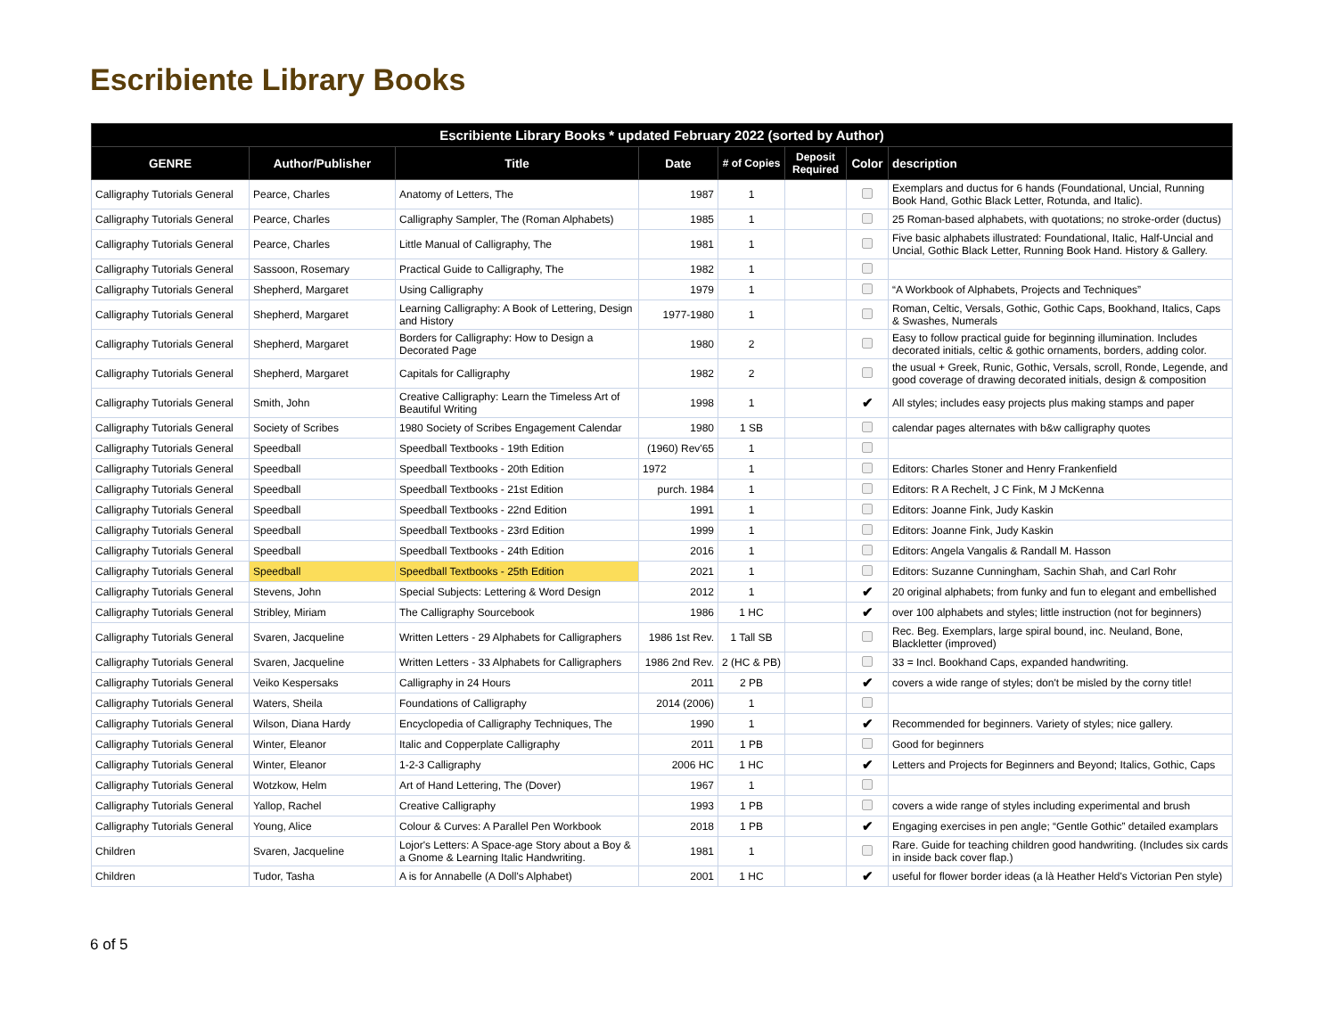Escribiente Library Books
| Escribiente Library Books * updated February 2022 (sorted by Author) | | | | | | | |
| --- | --- | --- | --- | --- | --- | --- | --- |
| GENRE | Author/Publisher | Title | Date | # of Copies | Deposit Required | Color | description |
| Calligraphy Tutorials General | Pearce, Charles | Anatomy of Letters, The | 1987 | 1 | | | Exemplars and ductus for 6 hands (Foundational, Uncial, Running Book Hand, Gothic Black Letter, Rotunda, and Italic). |
| Calligraphy Tutorials General | Pearce, Charles | Calligraphy Sampler, The (Roman Alphabets) | 1985 | 1 | | | 25 Roman-based alphabets, with quotations; no stroke-order (ductus) |
| Calligraphy Tutorials General | Pearce, Charles | Little Manual of Calligraphy, The | 1981 | 1 | | | Five basic alphabets illustrated: Foundational, Italic, Half-Uncial and Uncial, Gothic Black Letter, Running Book Hand. History & Gallery. |
| Calligraphy Tutorials General | Sassoon, Rosemary | Practical Guide to Calligraphy, The | 1982 | 1 | | | |
| Calligraphy Tutorials General | Shepherd, Margaret | Using Calligraphy | 1979 | 1 | | | “A Workbook of Alphabets, Projects and Techniques” |
| Calligraphy Tutorials General | Shepherd, Margaret | Learning Calligraphy: A Book of Lettering, Design and History | 1977-1980 | 1 | | | Roman, Celtic, Versals, Gothic, Gothic Caps, Bookhand, Italics, Caps & Swashes, Numerals |
| Calligraphy Tutorials General | Shepherd, Margaret | Borders for Calligraphy: How to Design a Decorated Page | 1980 | 2 | | | Easy to follow practical guide for beginning illumination. Includes decorated initials, celtic & gothic ornaments, borders, adding color. |
| Calligraphy Tutorials General | Shepherd, Margaret | Capitals for Calligraphy | 1982 | 2 | | | the usual + Greek, Runic, Gothic, Versals, scroll, Ronde, Legende, and good coverage of drawing decorated initials, design & composition |
| Calligraphy Tutorials General | Smith, John | Creative Calligraphy: Learn the Timeless Art of Beautiful Writing | 1998 | 1 | | ✔ | All styles; includes easy projects plus making stamps and paper |
| Calligraphy Tutorials General | Society of Scribes | 1980 Society of Scribes Engagement Calendar | 1980 | 1 SB | | | calendar pages alternates with b&w calligraphy quotes |
| Calligraphy Tutorials General | Speedball | Speedball Textbooks - 19th Edition | (1960) Rev'65 | 1 | | | |
| Calligraphy Tutorials General | Speedball | Speedball Textbooks - 20th Edition | 1972 | 1 | | | Editors: Charles Stoner and Henry Frankenfield |
| Calligraphy Tutorials General | Speedball | Speedball Textbooks - 21st Edition | purch. 1984 | 1 | | | Editors: R A Rechelt, J C Fink, M J McKenna |
| Calligraphy Tutorials General | Speedball | Speedball Textbooks - 22nd Edition | 1991 | 1 | | | Editors: Joanne Fink, Judy Kaskin |
| Calligraphy Tutorials General | Speedball | Speedball Textbooks - 23rd Edition | 1999 | 1 | | | Editors: Joanne Fink, Judy Kaskin |
| Calligraphy Tutorials General | Speedball | Speedball Textbooks - 24th Edition | 2016 | 1 | | | Editors: Angela Vangalis & Randall M. Hasson |
| Calligraphy Tutorials General | Speedball | Speedball Textbooks - 25th Edition | 2021 | 1 | | | Editors: Suzanne Cunningham, Sachin Shah, and Carl Rohr |
| Calligraphy Tutorials General | Stevens, John | Special Subjects: Lettering & Word Design | 2012 | 1 | | ✔ | 20 original alphabets; from funky and fun to elegant and embellished |
| Calligraphy Tutorials General | Stribley, Miriam | The Calligraphy Sourcebook | 1986 | 1 HC | | ✔ | over 100 alphabets and styles; little instruction (not for beginners) |
| Calligraphy Tutorials General | Svaren, Jacqueline | Written Letters - 29 Alphabets for Calligraphers | 1986 1st Rev. | 1 Tall SB | | | Rec. Beg. Exemplars, large spiral bound, inc. Neuland, Bone, Blackletter (improved) |
| Calligraphy Tutorials General | Svaren, Jacqueline | Written Letters - 33 Alphabets for Calligraphers | 1986 2nd Rev. | 2 (HC & PB) | | | 33 = Incl. Bookhand Caps, expanded handwriting. |
| Calligraphy Tutorials General | Veiko Kespersaks | Calligraphy in 24 Hours | 2011 | 2 PB | | ✔ | covers a wide range of styles; don't be misled by the corny title! |
| Calligraphy Tutorials General | Waters, Sheila | Foundations of Calligraphy | 2014 (2006) | 1 | | | |
| Calligraphy Tutorials General | Wilson, Diana Hardy | Encyclopedia of Calligraphy Techniques, The | 1990 | 1 | | ✔ | Recommended for beginners. Variety of styles; nice gallery. |
| Calligraphy Tutorials General | Winter, Eleanor | Italic and Copperplate Calligraphy | 2011 | 1 PB | | | Good for beginners |
| Calligraphy Tutorials General | Winter, Eleanor | 1-2-3 Calligraphy | 2006 HC | 1 HC | | ✔ | Letters and Projects for Beginners and Beyond; Italics, Gothic, Caps |
| Calligraphy Tutorials General | Wotzkow, Helm | Art of Hand Lettering, The (Dover) | 1967 | 1 | | | |
| Calligraphy Tutorials General | Yallop, Rachel | Creative Calligraphy | 1993 | 1 PB | | | covers a wide range of styles including experimental and brush |
| Calligraphy Tutorials General | Young, Alice | Colour & Curves: A Parallel Pen Workbook | 2018 | 1 PB | | ✔ | Engaging exercises in pen angle; “Gentle Gothic” detailed examplars |
| Children | Svaren, Jacqueline | Lojor's Letters: A Space-age Story about a Boy & a Gnome & Learning Italic Handwriting. | 1981 | 1 | | | Rare. Guide for teaching children good handwriting. (Includes six cards in inside back cover flap.) |
| Children | Tudor, Tasha | A is for Annabelle (A Doll's Alphabet) | 2001 | 1 HC | | ✔ | useful for flower border ideas (a là Heather Held's Victorian Pen style) |
6 of 5